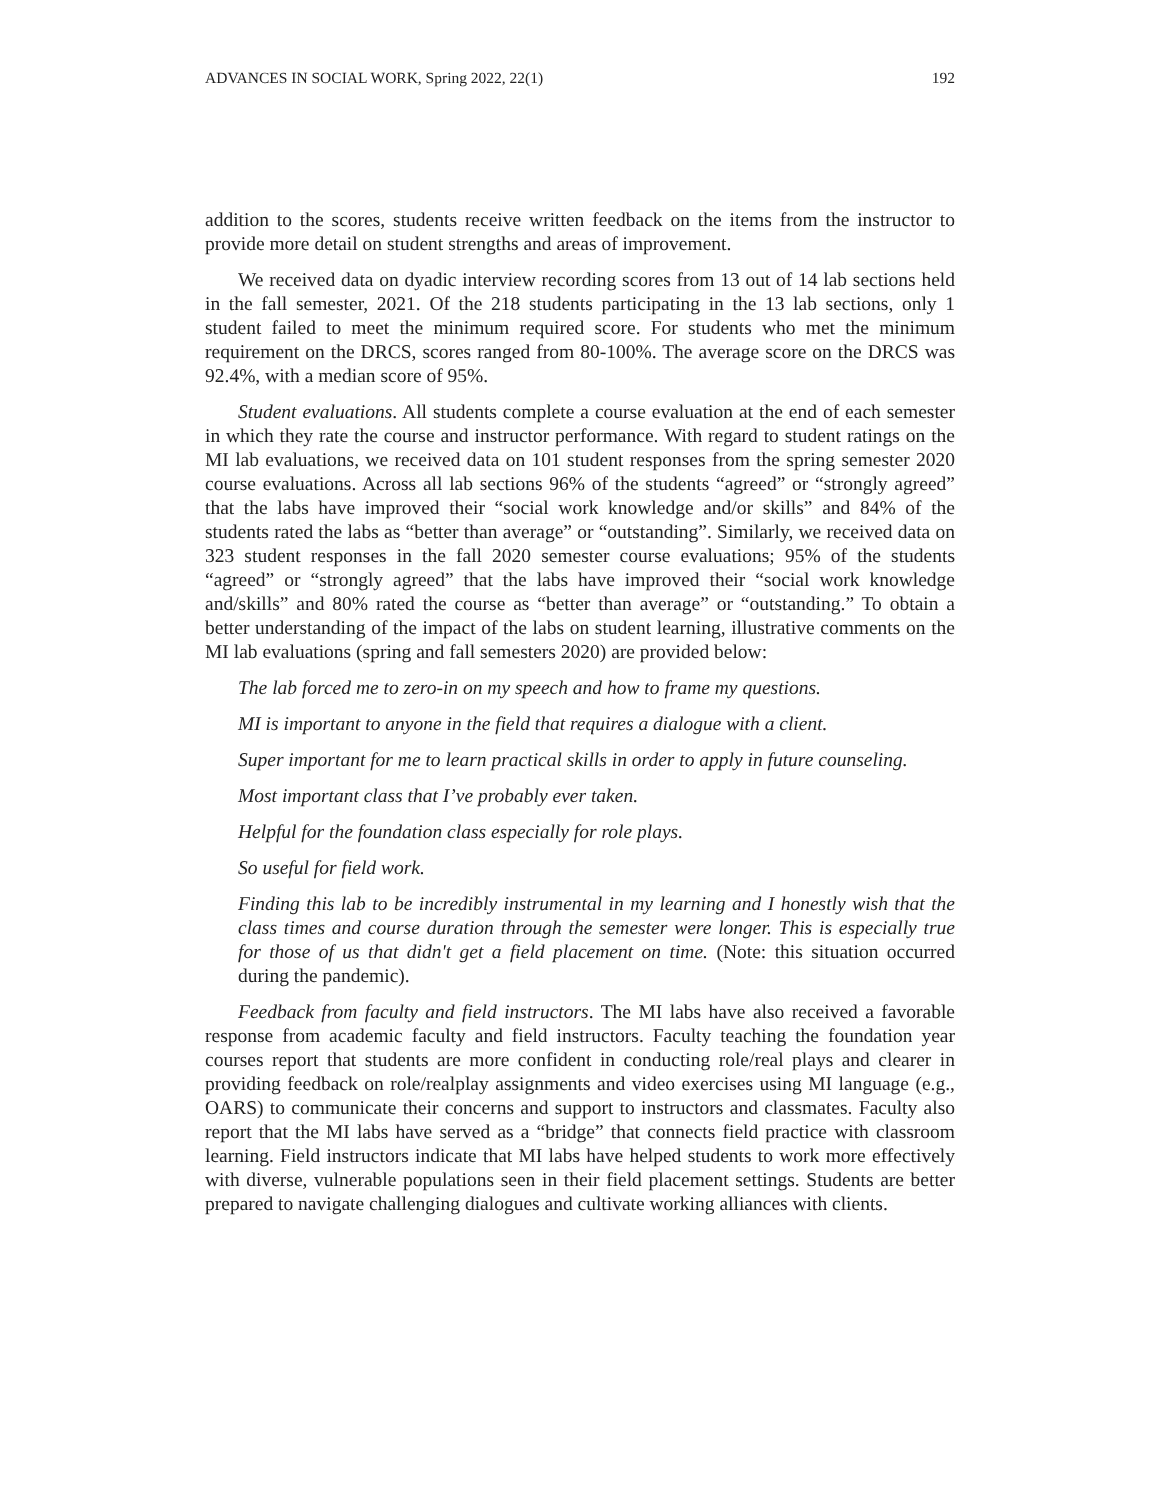ADVANCES IN SOCIAL WORK, Spring 2022, 22(1) 192
addition to the scores, students receive written feedback on the items from the instructor to provide more detail on student strengths and areas of improvement.
We received data on dyadic interview recording scores from 13 out of 14 lab sections held in the fall semester, 2021. Of the 218 students participating in the 13 lab sections, only 1 student failed to meet the minimum required score. For students who met the minimum requirement on the DRCS, scores ranged from 80-100%. The average score on the DRCS was 92.4%, with a median score of 95%.
Student evaluations. All students complete a course evaluation at the end of each semester in which they rate the course and instructor performance. With regard to student ratings on the MI lab evaluations, we received data on 101 student responses from the spring semester 2020 course evaluations. Across all lab sections 96% of the students “agreed” or “strongly agreed” that the labs have improved their “social work knowledge and/or skills” and 84% of the students rated the labs as “better than average” or “outstanding”. Similarly, we received data on 323 student responses in the fall 2020 semester course evaluations; 95% of the students “agreed” or “strongly agreed” that the labs have improved their “social work knowledge and/skills” and 80% rated the course as “better than average” or “outstanding.” To obtain a better understanding of the impact of the labs on student learning, illustrative comments on the MI lab evaluations (spring and fall semesters 2020) are provided below:
The lab forced me to zero-in on my speech and how to frame my questions.
MI is important to anyone in the field that requires a dialogue with a client.
Super important for me to learn practical skills in order to apply in future counseling.
Most important class that I’ve probably ever taken.
Helpful for the foundation class especially for role plays.
So useful for field work.
Finding this lab to be incredibly instrumental in my learning and I honestly wish that the class times and course duration through the semester were longer. This is especially true for those of us that didn't get a field placement on time. (Note: this situation occurred during the pandemic).
Feedback from faculty and field instructors. The MI labs have also received a favorable response from academic faculty and field instructors. Faculty teaching the foundation year courses report that students are more confident in conducting role/real plays and clearer in providing feedback on role/realplay assignments and video exercises using MI language (e.g., OARS) to communicate their concerns and support to instructors and classmates. Faculty also report that the MI labs have served as a “bridge” that connects field practice with classroom learning. Field instructors indicate that MI labs have helped students to work more effectively with diverse, vulnerable populations seen in their field placement settings. Students are better prepared to navigate challenging dialogues and cultivate working alliances with clients.